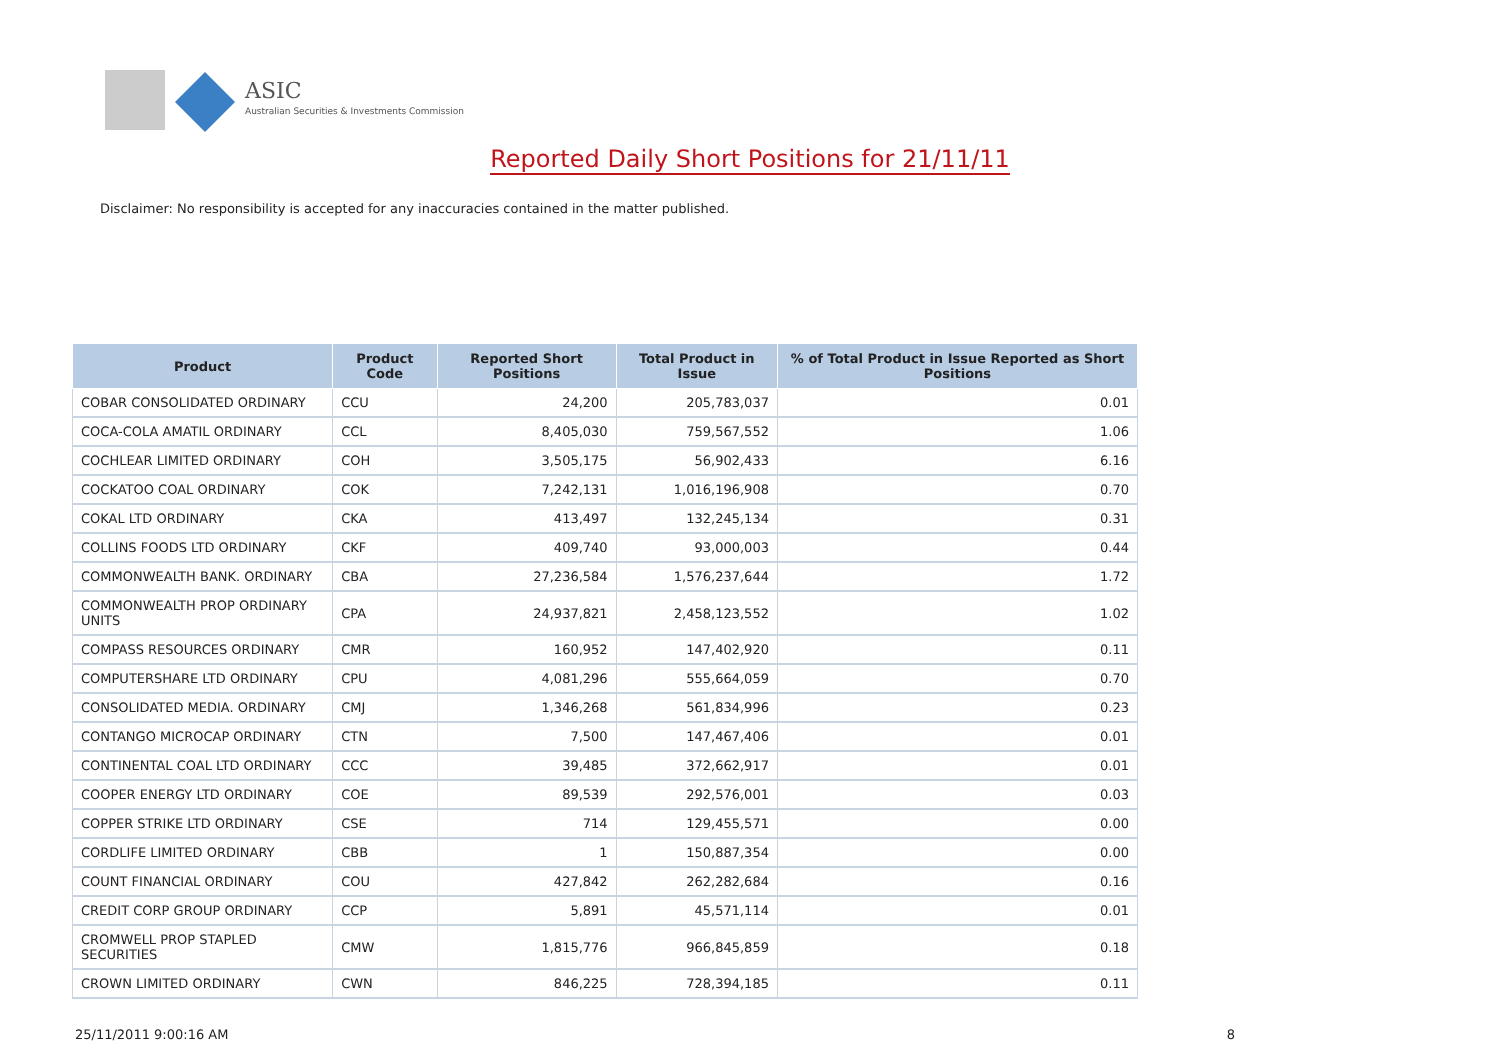ASIC
Australian Securities & Investments Commission
Reported Daily Short Positions for 21/11/11
Disclaimer: No responsibility is accepted for any inaccuracies contained in the matter published.
| Product | Product Code | Reported Short Positions | Total Product in Issue | % of Total Product in Issue Reported as Short Positions |
| --- | --- | --- | --- | --- |
| COBAR CONSOLIDATED ORDINARY | CCU | 24,200 | 205,783,037 | 0.01 |
| COCA-COLA AMATIL ORDINARY | CCL | 8,405,030 | 759,567,552 | 1.06 |
| COCHLEAR LIMITED ORDINARY | COH | 3,505,175 | 56,902,433 | 6.16 |
| COCKATOO COAL ORDINARY | COK | 7,242,131 | 1,016,196,908 | 0.70 |
| COKAL LTD ORDINARY | CKA | 413,497 | 132,245,134 | 0.31 |
| COLLINS FOODS LTD ORDINARY | CKF | 409,740 | 93,000,003 | 0.44 |
| COMMONWEALTH BANK. ORDINARY | CBA | 27,236,584 | 1,576,237,644 | 1.72 |
| COMMONWEALTH PROP ORDINARY UNITS | CPA | 24,937,821 | 2,458,123,552 | 1.02 |
| COMPASS RESOURCES ORDINARY | CMR | 160,952 | 147,402,920 | 0.11 |
| COMPUTERSHARE LTD ORDINARY | CPU | 4,081,296 | 555,664,059 | 0.70 |
| CONSOLIDATED MEDIA. ORDINARY | CMJ | 1,346,268 | 561,834,996 | 0.23 |
| CONTANGO MICROCAP ORDINARY | CTN | 7,500 | 147,467,406 | 0.01 |
| CONTINENTAL COAL LTD ORDINARY | CCC | 39,485 | 372,662,917 | 0.01 |
| COOPER ENERGY LTD ORDINARY | COE | 89,539 | 292,576,001 | 0.03 |
| COPPER STRIKE LTD ORDINARY | CSE | 714 | 129,455,571 | 0.00 |
| CORDLIFE LIMITED ORDINARY | CBB | 1 | 150,887,354 | 0.00 |
| COUNT FINANCIAL ORDINARY | COU | 427,842 | 262,282,684 | 0.16 |
| CREDIT CORP GROUP ORDINARY | CCP | 5,891 | 45,571,114 | 0.01 |
| CROMWELL PROP STAPLED SECURITIES | CMW | 1,815,776 | 966,845,859 | 0.18 |
| CROWN LIMITED ORDINARY | CWN | 846,225 | 728,394,185 | 0.11 |
25/11/2011 9:00:16 AM 8